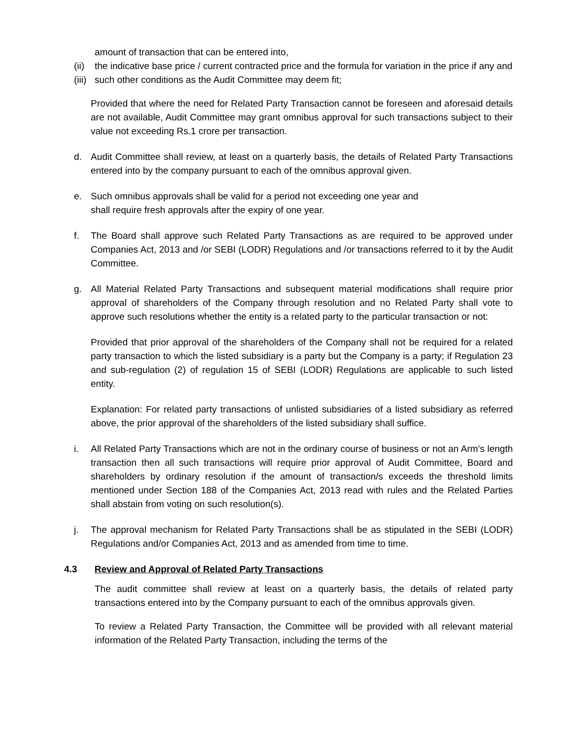amount of transaction that can be entered into,
(ii)
the indicative base price / current contracted price and the formula for variation in the price if any and
(iii)
such other conditions as the Audit Committee may deem fit;
Provided that where the need for Related Party Transaction cannot be foreseen and aforesaid details are not available, Audit Committee may grant omnibus approval for such transactions subject to their value not exceeding Rs.1 crore per transaction.
d. Audit Committee shall review, at least on a quarterly basis, the details of Related Party Transactions entered into by the company pursuant to each of the omnibus approval given.
e. Such omnibus approvals shall be valid for a period not exceeding one year and
shall require fresh approvals after the expiry of one year.
f. The Board shall approve such Related Party Transactions as are required to be approved under Companies Act, 2013 and /or SEBI (LODR) Regulations and /or transactions referred to it by the Audit Committee.
g. All Material Related Party Transactions and subsequent material modifications shall require prior approval of shareholders of the Company through resolution and no Related Party shall vote to approve such resolutions whether the entity is a related party to the particular transaction or not:
Provided that prior approval of the shareholders of the Company shall not be required for a related party transaction to which the listed subsidiary is a party but the Company is a party; if Regulation 23 and sub-regulation (2) of regulation 15 of SEBI (LODR) Regulations are applicable to such listed entity.
Explanation: For related party transactions of unlisted subsidiaries of a listed subsidiary as referred above, the prior approval of the shareholders of the listed subsidiary shall suffice.
i. All Related Party Transactions which are not in the ordinary course of business or not an Arm’s length transaction then all such transactions will require prior approval of Audit Committee, Board and shareholders by ordinary resolution if the amount of transaction/s exceeds the threshold limits mentioned under Section 188 of the Companies Act, 2013 read with rules and the Related Parties shall abstain from voting on such resolution(s).
j. The approval mechanism for Related Party Transactions shall be as stipulated in the SEBI (LODR) Regulations and/or Companies Act, 2013 and as amended from time to time.
4.3 Review and Approval of Related Party Transactions
The audit committee shall review at least on a quarterly basis, the details of related party transactions entered into by the Company pursuant to each of the omnibus approvals given.
To review a Related Party Transaction, the Committee will be provided with all relevant material information of the Related Party Transaction, including the terms of the